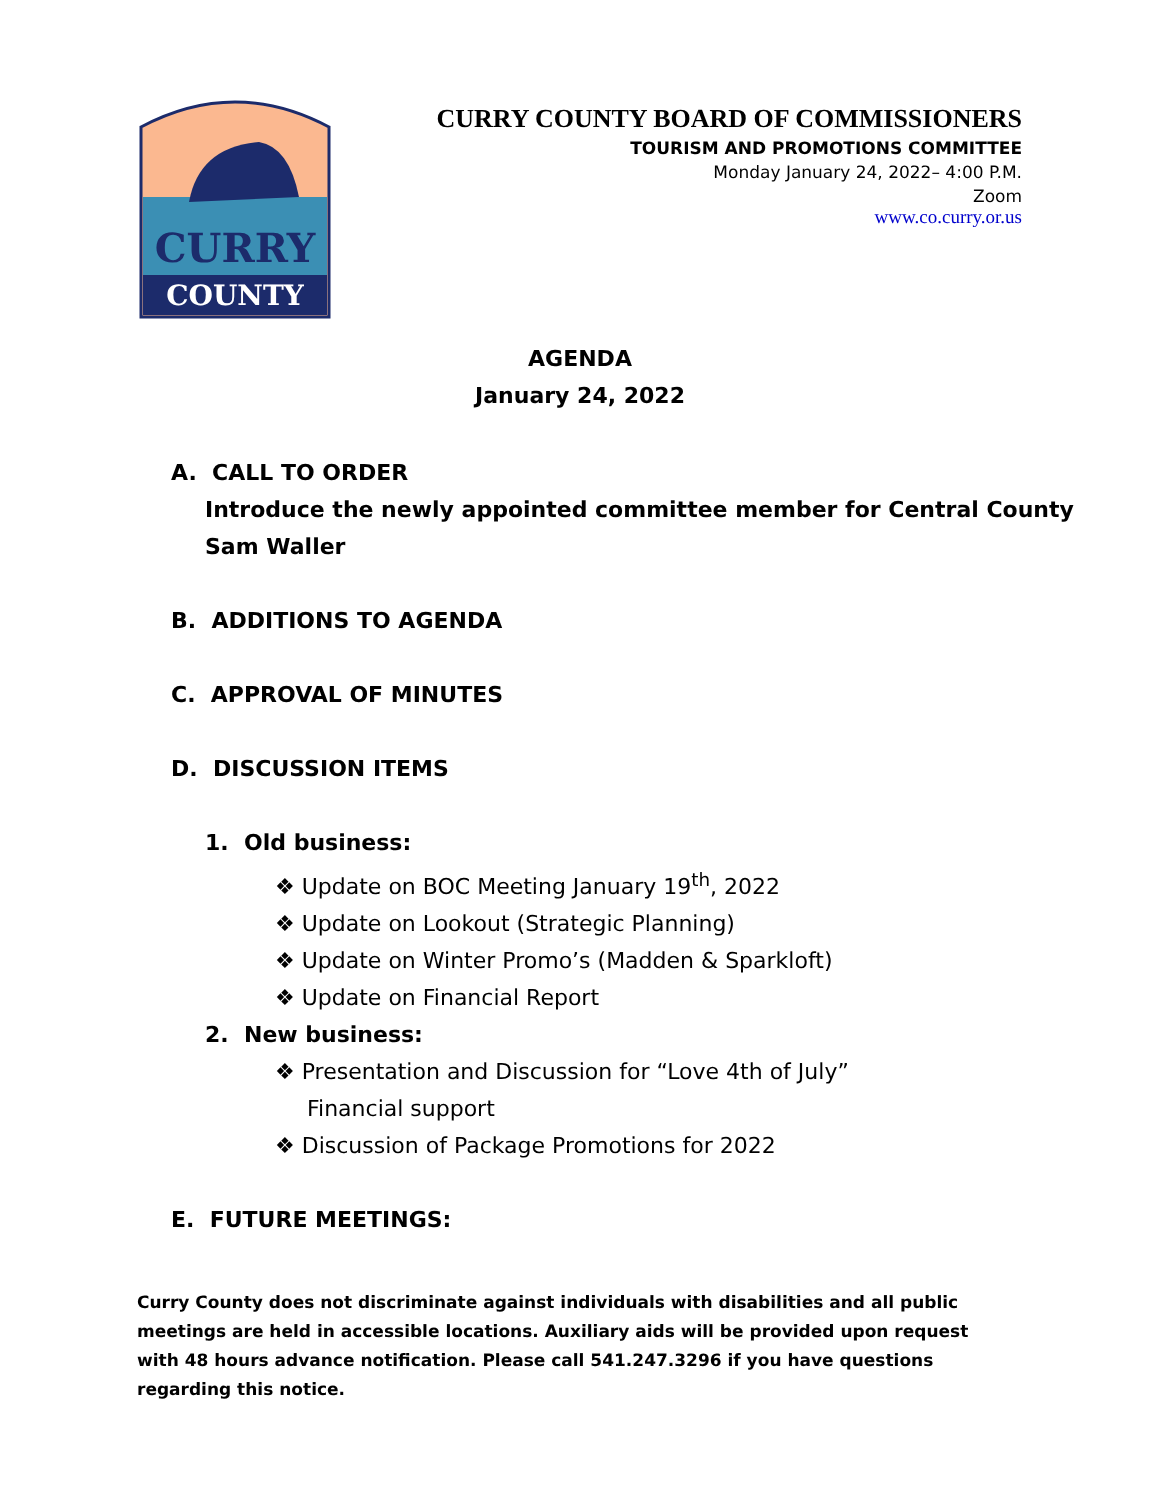CURRY
COUNTY
CURRY COUNTY BOARD OF COMMISSIONERS
TOURISM AND PROMOTIONS COMMITTEE
Monday January 24, 2022– 4:00 P.M.
Zoom
www.co.curry.or.us
AGENDA
January 24, 2022
A. CALL TO ORDER
Introduce the newly appointed committee member for Central County
Sam Waller
B. ADDITIONS TO AGENDA
C. APPROVAL OF MINUTES
D. DISCUSSION ITEMS
1. Old business:
❖ Update on BOC Meeting January 19<sup>th</sup>, 2022
❖ Update on Lookout (Strategic Planning)
❖ Update on Winter Promo’s (Madden & Sparkloft)
❖ Update on Financial Report
2. New business:
❖ Presentation and Discussion for “Love 4th of July” Financial support
❖ Discussion of Package Promotions for 2022
E. FUTURE MEETINGS:
Curry County does not discriminate against individuals with disabilities and all public meetings are held in accessible locations. Auxiliary aids will be provided upon request with 48 hours advance notification. Please call 541.247.3296 if you have questions regarding this notice.